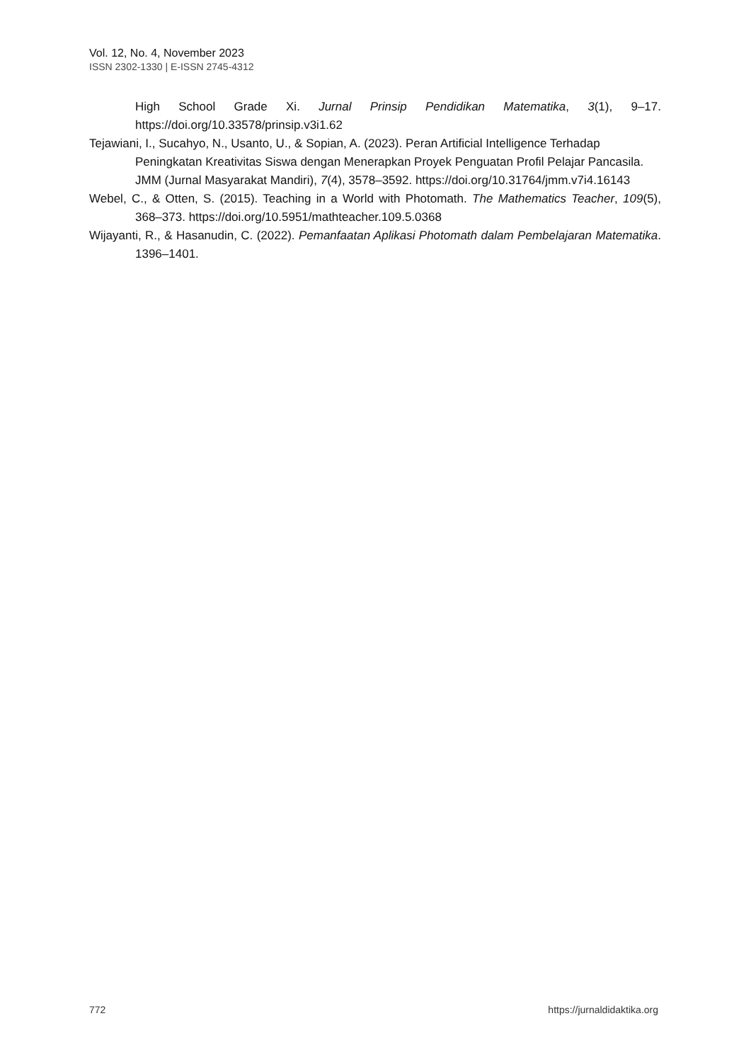Vol. 12, No. 4, November 2023
ISSN 2302-1330 | E-ISSN 2745-4312
High School Grade Xi. Jurnal Prinsip Pendidikan Matematika, 3(1), 9–17. https://doi.org/10.33578/prinsip.v3i1.62
Tejawiani, I., Sucahyo, N., Usanto, U., & Sopian, A. (2023). Peran Artificial Intelligence Terhadap Peningkatan Kreativitas Siswa dengan Menerapkan Proyek Penguatan Profil Pelajar Pancasila. JMM (Jurnal Masyarakat Mandiri), 7(4), 3578–3592. https://doi.org/10.31764/jmm.v7i4.16143
Webel, C., & Otten, S. (2015). Teaching in a World with Photomath. The Mathematics Teacher, 109(5), 368–373. https://doi.org/10.5951/mathteacher.109.5.0368
Wijayanti, R., & Hasanudin, C. (2022). Pemanfaatan Aplikasi Photomath dalam Pembelajaran Matematika. 1396–1401.
772 https://jurnaldidaktika.org